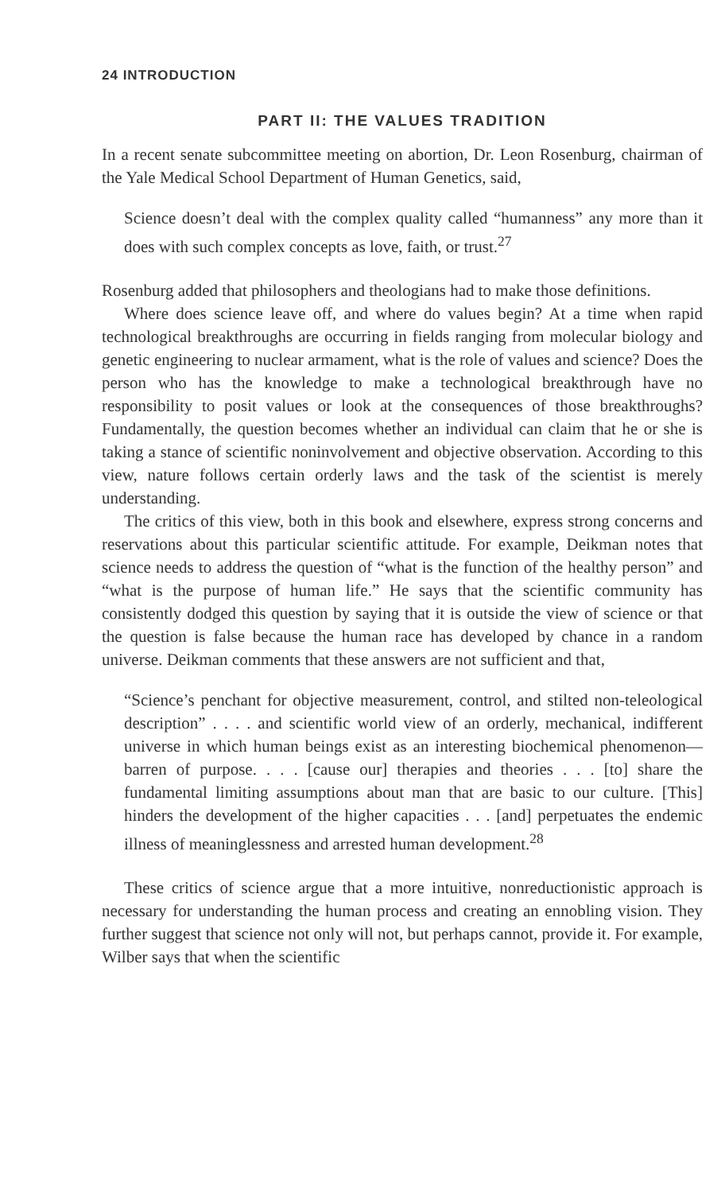24 INTRODUCTION
PART II: THE VALUES TRADITION
In a recent senate subcommittee meeting on abortion, Dr. Leon Rosenburg, chairman of the Yale Medical School Department of Human Genetics, said,
Science doesn’t deal with the complex quality called “humanness” any more than it does with such complex concepts as love, faith, or trust.<sup>27</sup>
Rosenburg added that philosophers and theologians had to make those definitions.
Where does science leave off, and where do values begin? At a time when rapid technological breakthroughs are occurring in fields ranging from molecular biology and genetic engineering to nuclear armament, what is the role of values and science? Does the person who has the knowledge to make a technological breakthrough have no responsibility to posit values or look at the consequences of those breakthroughs? Fundamentally, the question becomes whether an individual can claim that he or she is taking a stance of scientific noninvolvement and objective observation. According to this view, nature follows certain orderly laws and the task of the scientist is merely understanding.
The critics of this view, both in this book and elsewhere, express strong concerns and reservations about this particular scientific attitude. For example, Deikman notes that science needs to address the question of “what is the function of the healthy person” and “what is the purpose of human life.” He says that the scientific community has consistently dodged this question by saying that it is outside the view of science or that the question is false because the human race has developed by chance in a random universe. Deikman comments that these answers are not sufficient and that,
“Science’s penchant for objective measurement, control, and stilted non-teleological description” . . . . and scientific world view of an orderly, mechanical, indifferent universe in which human beings exist as an interesting biochemical phenomenon—barren of purpose. . . . [cause our] therapies and theories . . . [to] share the fundamental limiting assumptions about man that are basic to our culture. [This] hinders the development of the higher capacities . . . [and] perpetuates the endemic illness of meaninglessness and arrested human development.<sup>28</sup>
These critics of science argue that a more intuitive, nonreductionistic approach is necessary for understanding the human process and creating an ennobling vision. They further suggest that science not only will not, but perhaps cannot, provide it. For example, Wilber says that when the scientific